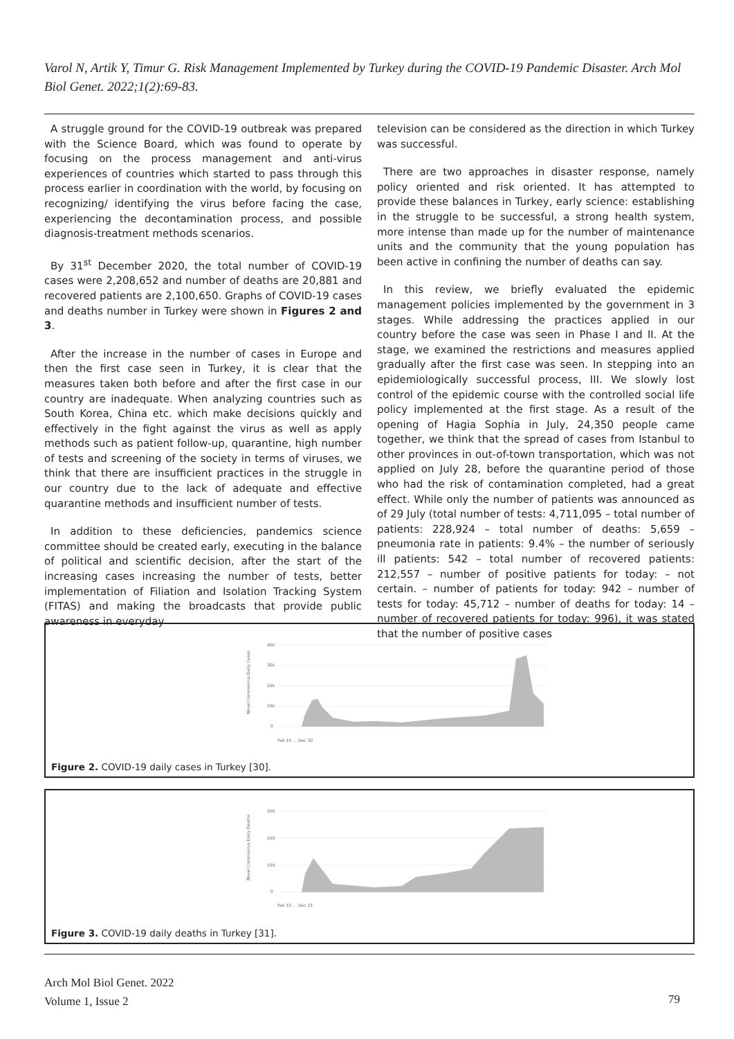Varol N, Artik Y, Timur G. Risk Management Implemented by Turkey during the COVID-19 Pandemic Disaster. Arch Mol Biol Genet. 2022;1(2):69-83.
A struggle ground for the COVID-19 outbreak was prepared with the Science Board, which was found to operate by focusing on the process management and anti-virus experiences of countries which started to pass through this process earlier in coordination with the world, by focusing on recognizing/ identifying the virus before facing the case, experiencing the decontamination process, and possible diagnosis-treatment methods scenarios.
By 31<sup>st</sup> December 2020, the total number of COVID-19 cases were 2,208,652 and number of deaths are 20,881 and recovered patients are 2,100,650. Graphs of COVID-19 cases and deaths number in Turkey were shown in Figures 2 and 3.
After the increase in the number of cases in Europe and then the first case seen in Turkey, it is clear that the measures taken both before and after the first case in our country are inadequate. When analyzing countries such as South Korea, China etc. which make decisions quickly and effectively in the fight against the virus as well as apply methods such as patient follow-up, quarantine, high number of tests and screening of the society in terms of viruses, we think that there are insufficient practices in the struggle in our country due to the lack of adequate and effective quarantine methods and insufficient number of tests.
In addition to these deficiencies, pandemics science committee should be created early, executing in the balance of political and scientific decision, after the start of the increasing cases increasing the number of tests, better implementation of Filiation and Isolation Tracking System (FITAS) and making the broadcasts that provide public awareness in everyday
television can be considered as the direction in which Turkey was successful.
There are two approaches in disaster response, namely policy oriented and risk oriented. It has attempted to provide these balances in Turkey, early science: establishing in the struggle to be successful, a strong health system, more intense than made up for the number of maintenance units and the community that the young population has been active in confining the number of deaths can say.
In this review, we briefly evaluated the epidemic management policies implemented by the government in 3 stages. While addressing the practices applied in our country before the case was seen in Phase I and II. At the stage, we examined the restrictions and measures applied gradually after the first case was seen. In stepping into an epidemiologically successful process, III. We slowly lost control of the epidemic course with the controlled social life policy implemented at the first stage. As a result of the opening of Hagia Sophia in July, 24,350 people came together, we think that the spread of cases from Istanbul to other provinces in out-of-town transportation, which was not applied on July 28, before the quarantine period of those who had the risk of contamination completed, had a great effect. While only the number of patients was announced as of 29 July (total number of tests: 4,711,095 – total number of patients: 228,924 – total number of deaths: 5,659 – pneumonia rate in patients: 9.4% – the number of seriously ill patients: 542 – total number of recovered patients: 212,557 – number of positive patients for today: – not certain. – number of patients for today: 942 – number of tests for today: 45,712 – number of deaths for today: 14 – number of recovered patients for today: 996), it was stated that the number of positive cases
40k
30k
20k
10k
0
Novel Coronavirus Daily Cases
Feb 15 … Dec 30
Figure 2. COVID-19 daily cases in Turkey [30].
300
200
100
0
Novel Coronavirus Daily Deaths
Feb 15 … Dec 15
Figure 3. COVID-19 daily deaths in Turkey [31].
Arch Mol Biol Genet. 2022
Volume 1, Issue 2
79